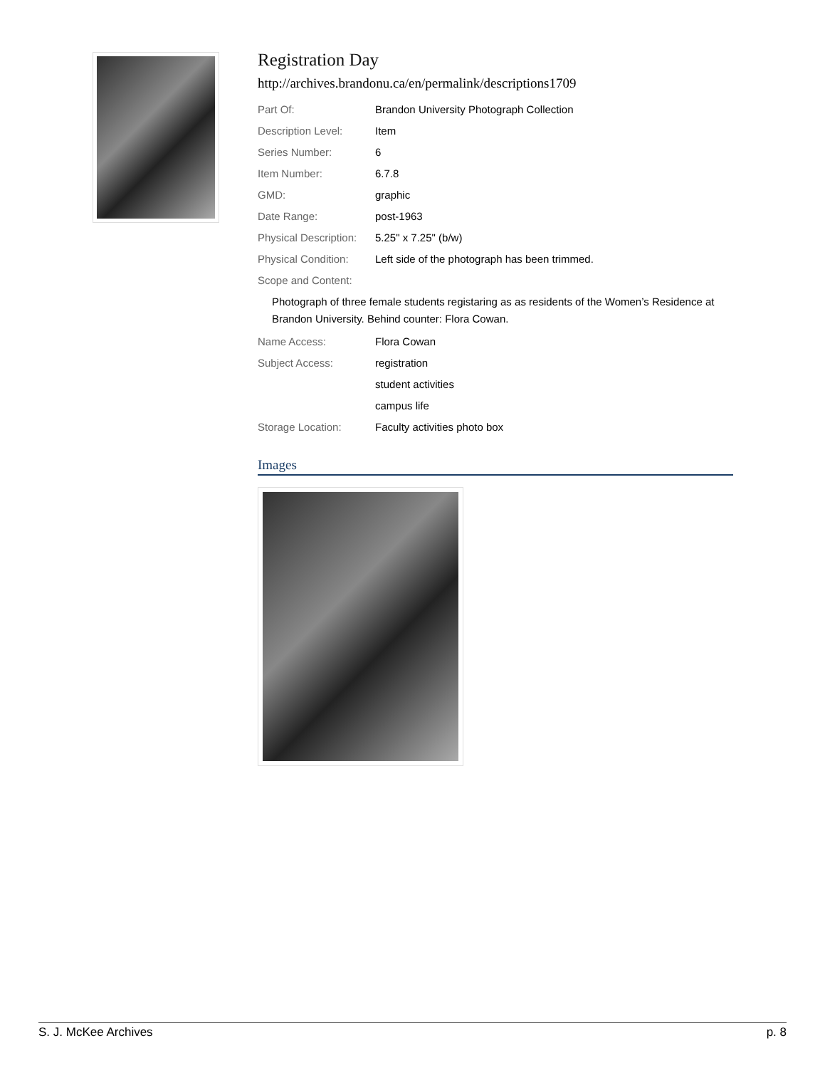Registration Day
http://archives.brandonu.ca/en/permalink/descriptions1709
| Part Of: | Brandon University Photograph Collection |
| Description Level: | Item |
| Series Number: | 6 |
| Item Number: | 6.7.8 |
| GMD: | graphic |
| Date Range: | post-1963 |
| Physical Description: | 5.25" x 7.25" (b/w) |
| Physical Condition: | Left side of the photograph has been trimmed. |
| Scope and Content: | |
Photograph of three female students registaring as as residents of the Women’s Residence at Brandon University. Behind counter: Flora Cowan.
| Name Access: | Flora Cowan |
| Subject Access: | registration |
| | student activities |
| | campus life |
| Storage Location: | Faculty activities photo box |
Images
S. J. McKee Archives p. 8